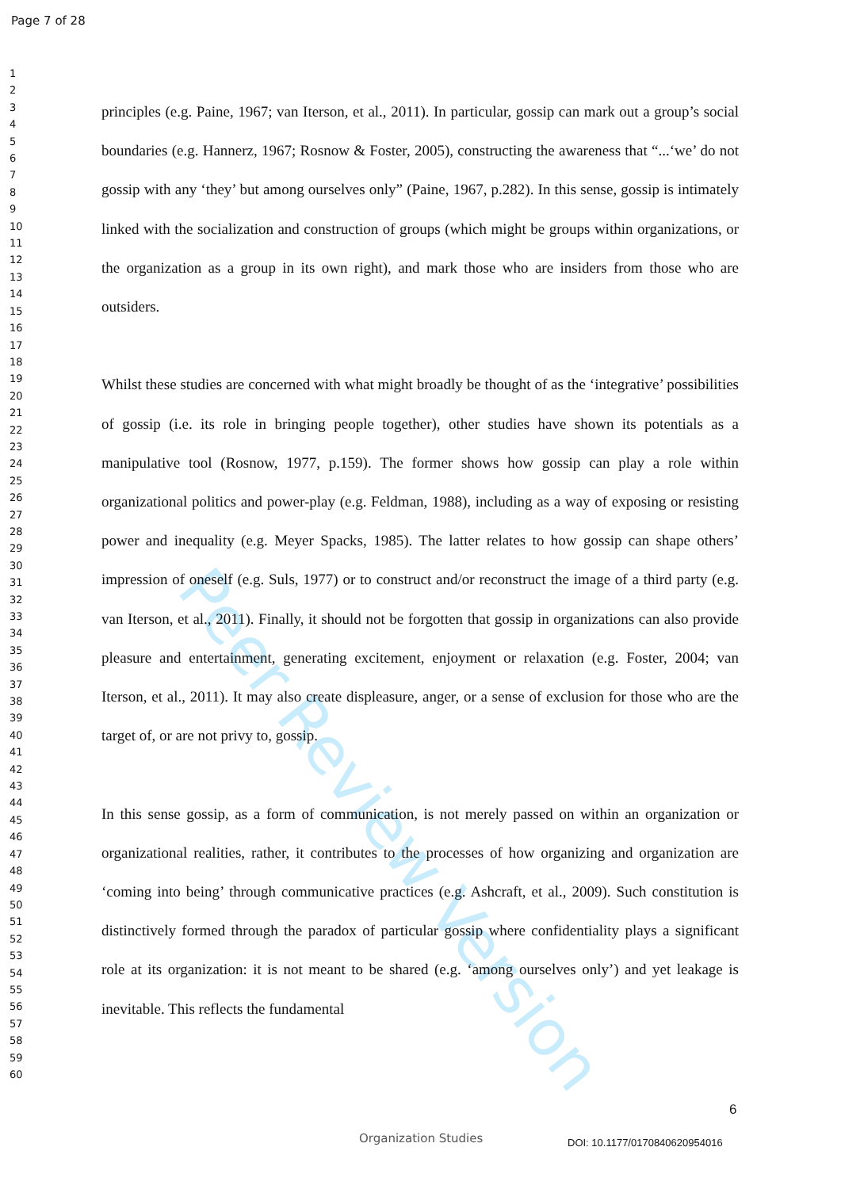Page 7 of 28
1
2
3
4
5
6
7
8
9
10
11
12
13
14
15
16
17
18
19
20
21
22
23
24
25
26
27
28
29
30
31
32
33
34
35
36
37
38
39
40
41
42
43
44
45
46
47
48
49
50
51
52
53
54
55
56
57
58
59
60
Peer Review Version
principles (e.g. Paine, 1967; van Iterson, et al., 2011). In particular, gossip can mark out a group’s social boundaries (e.g. Hannerz, 1967; Rosnow & Foster, 2005), constructing the awareness that “...‘we’ do not gossip with any ‘they’ but among ourselves only” (Paine, 1967, p.282). In this sense, gossip is intimately linked with the socialization and construction of groups (which might be groups within organizations, or the organization as a group in its own right), and mark those who are insiders from those who are outsiders.
Whilst these studies are concerned with what might broadly be thought of as the ‘integrative’ possibilities of gossip (i.e. its role in bringing people together), other studies have shown its potentials as a manipulative tool (Rosnow, 1977, p.159). The former shows how gossip can play a role within organizational politics and power-play (e.g. Feldman, 1988), including as a way of exposing or resisting power and inequality (e.g. Meyer Spacks, 1985). The latter relates to how gossip can shape others’ impression of oneself (e.g. Suls, 1977) or to construct and/or reconstruct the image of a third party (e.g. van Iterson, et al., 2011). Finally, it should not be forgotten that gossip in organizations can also provide pleasure and entertainment, generating excitement, enjoyment or relaxation (e.g. Foster, 2004; van Iterson, et al., 2011). It may also create displeasure, anger, or a sense of exclusion for those who are the target of, or are not privy to, gossip.
In this sense gossip, as a form of communication, is not merely passed on within an organization or organizational realities, rather, it contributes to the processes of how organizing and organization are ‘coming into being’ through communicative practices (e.g. Ashcraft, et al., 2009). Such constitution is distinctively formed through the paradox of particular gossip where confidentiality plays a significant role at its organization: it is not meant to be shared (e.g. ‘among ourselves only’) and yet leakage is inevitable. This reflects the fundamental
6
Organization Studies DOI: 10.1177/0170840620954016